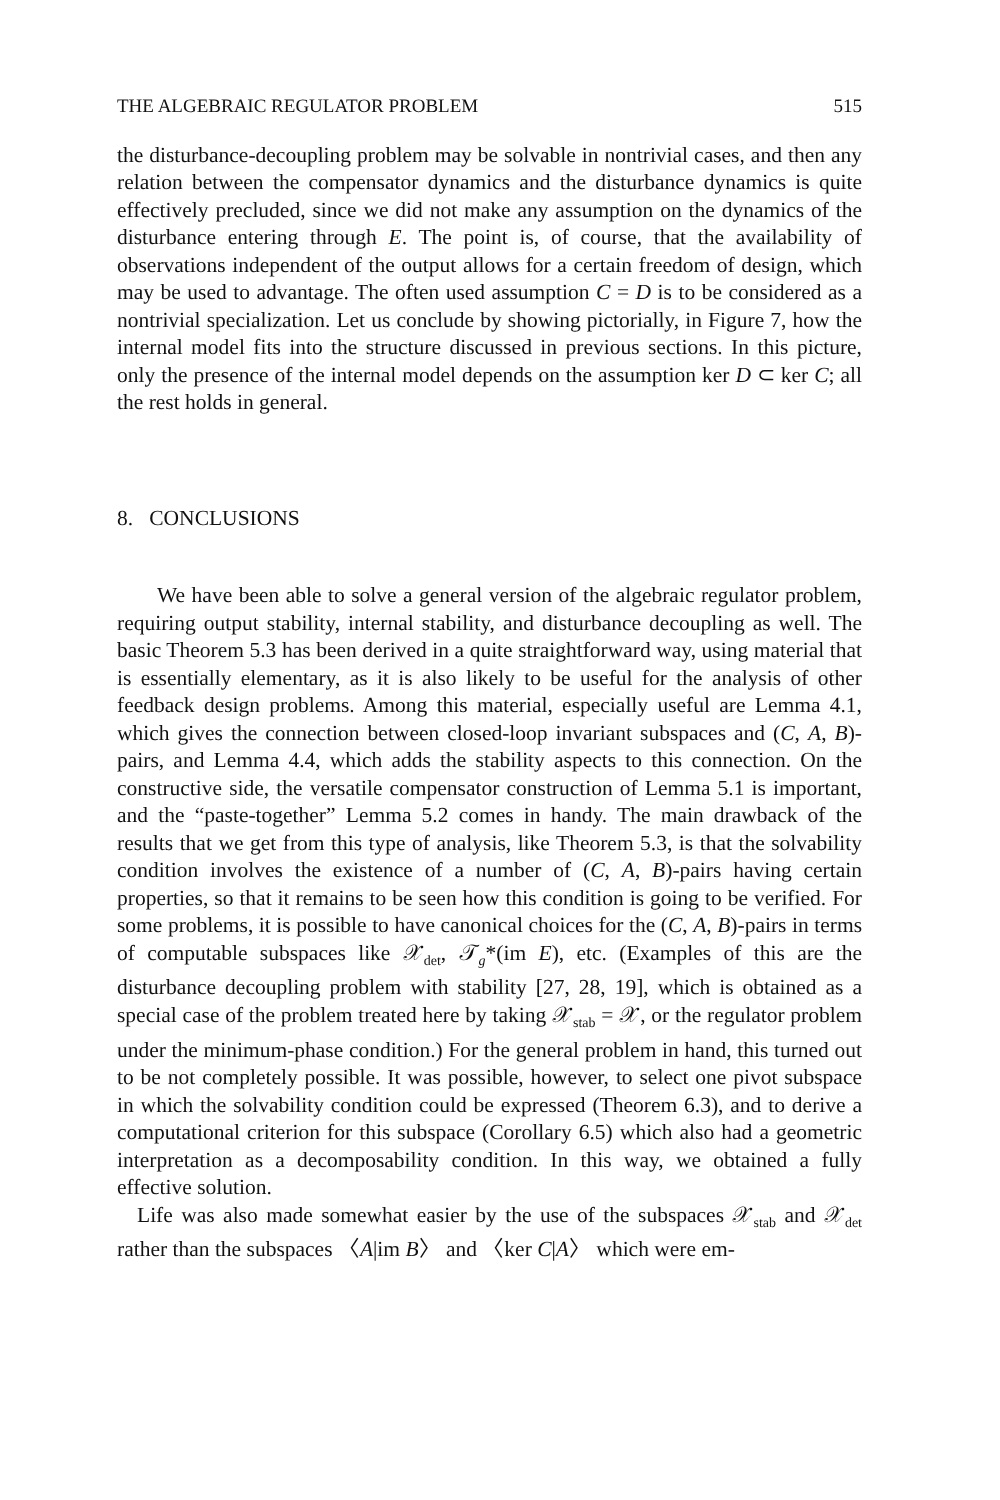THE ALGEBRAIC REGULATOR PROBLEM 515
the disturbance-decoupling problem may be solvable in nontrivial cases, and then any relation between the compensator dynamics and the disturbance dynamics is quite effectively precluded, since we did not make any assumption on the dynamics of the disturbance entering through E. The point is, of course, that the availability of observations independent of the output allows for a certain freedom of design, which may be used to advantage. The often used assumption C = D is to be considered as a nontrivial specialization. Let us conclude by showing pictorially, in Figure 7, how the internal model fits into the structure discussed in previous sections. In this picture, only the presence of the internal model depends on the assumption ker D ⊂ ker C; all the rest holds in general.
8. CONCLUSIONS
We have been able to solve a general version of the algebraic regulator problem, requiring output stability, internal stability, and disturbance decoupling as well. The basic Theorem 5.3 has been derived in a quite straightforward way, using material that is essentially elementary, as it is also likely to be useful for the analysis of other feedback design problems. Among this material, especially useful are Lemma 4.1, which gives the connection between closed-loop invariant subspaces and (C, A, B)-pairs, and Lemma 4.4, which adds the stability aspects to this connection. On the constructive side, the versatile compensator construction of Lemma 5.1 is important, and the “paste-together” Lemma 5.2 comes in handy. The main drawback of the results that we get from this type of analysis, like Theorem 5.3, is that the solvability condition involves the existence of a number of (C, A, B)-pairs having certain properties, so that it remains to be seen how this condition is going to be verified. For some problems, it is possible to have canonical choices for the (C, A, B)-pairs in terms of computable subspaces like 𝒳<sub>det</sub>, 𝒯<sub>g</sub>*(im E), etc. (Examples of this are the disturbance decoupling problem with stability [27, 28, 19], which is obtained as a special case of the problem treated here by taking 𝒳<sub>stab</sub> = 𝒳, or the regulator problem under the minimum-phase condition.) For the general problem in hand, this turned out to be not completely possible. It was possible, however, to select one pivot subspace in which the solvability condition could be expressed (Theorem 6.3), and to derive a computational criterion for this subspace (Corollary 6.5) which also had a geometric interpretation as a decomposability condition. In this way, we obtained a fully effective solution.
Life was also made somewhat easier by the use of the subspaces 𝒳<sub>stab</sub> and 𝒳<sub>det</sub> rather than the subspaces 〈A|im B〉 and 〈ker C|A〉 which were em-